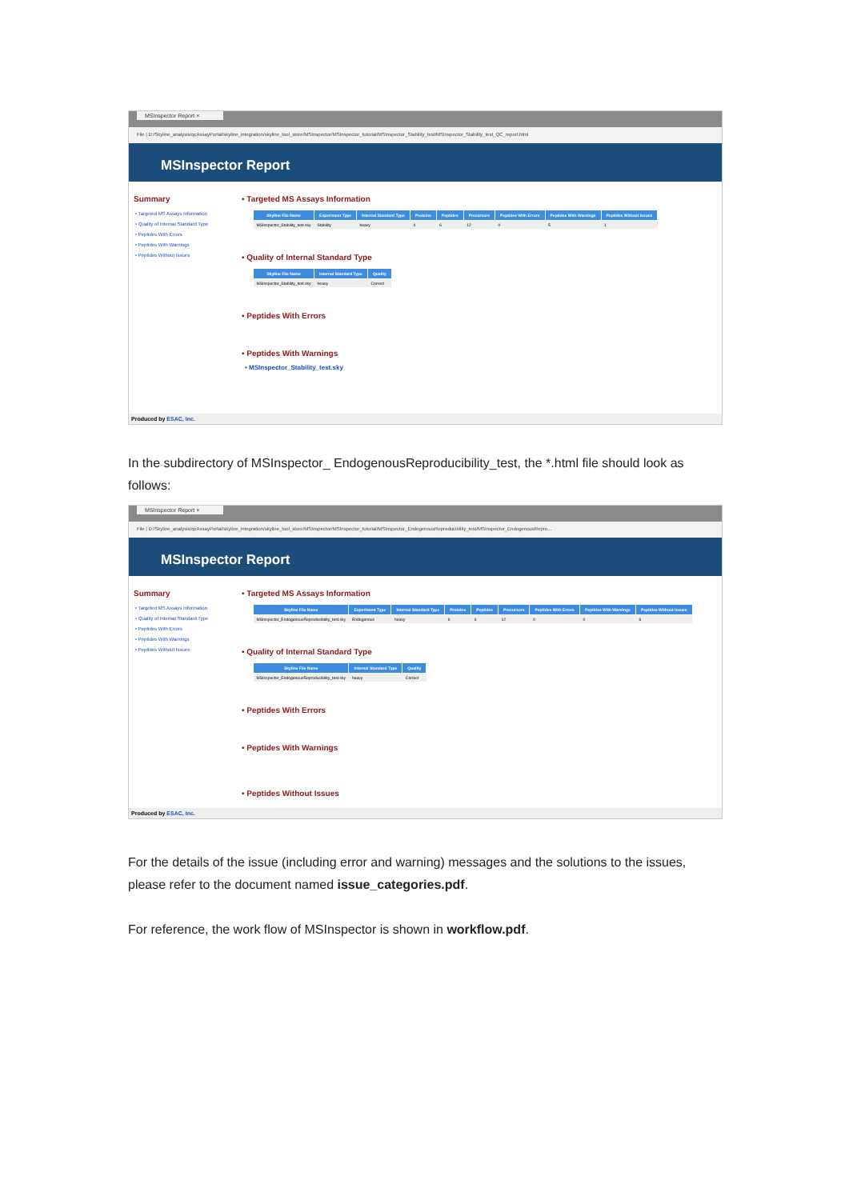MSInspector Report ×
File | D:/Skyline_analysis/qcAssayPortal/skyline_integration/skyline_tool_store/MSInspector/MSInspector_tutorial/MSInspector_Stability_test/MSInspector_Stability_test_QC_report.html
MSInspector Report
Summary
• Targeted MS Assays Information
• Quality of Internal Standard Type
• Peptides With Errors
• Peptides With Warnings
• Peptides Without Issues
• Targeted MS Assays Information
| Skyline File Name | Experiment Type | Internal Standard Type | Proteins | Peptides | Precursors | Peptides With Errors | Peptides With Warnings | Peptides Without Issues |
| --- | --- | --- | --- | --- | --- | --- | --- | --- |
| MSInspector_Stability_test.sky | Stability | heavy | 4 | 6 | 12 | 0 | 5 | 1 |
• Quality of Internal Standard Type
| Skyline File Name | Internal Standard Type | Quality |
| --- | --- | --- |
| MSInspector_Stability_test.sky | heavy | Correct |
• Peptides With Errors
• Peptides With Warnings
• MSInspector_Stability_test.sky
Produced by ESAC, Inc.
In the subdirectory of MSInspector_ EndogenousReproducibility_test, the *.html file should look as follows:
MSInspector Report ×
File | D:/Skyline_analysis/qcAssayPortal/skyline_integration/skyline_tool_store/MSInspector/MSInspector_tutorial/MSInspector_EndogenousReproducibility_test/MSInspector_EndogenousRepro...
MSInspector Report
Summary
• Targeted MS Assays Information
• Quality of Internal Standard Type
• Peptides With Errors
• Peptides With Warnings
• Peptides Without Issues
• Targeted MS Assays Information
| Skyline File Name | Experiment Type | Internal Standard Type | Proteins | Peptides | Precursors | Peptides With Errors | Peptides With Warnings | Peptides Without Issues |
| --- | --- | --- | --- | --- | --- | --- | --- | --- |
| MSInspector_EndogenousReproducibility_test.sky | Endogenous | heavy | 6 | 6 | 12 | 0 | 0 | 6 |
• Quality of Internal Standard Type
| Skyline File Name | Internal Standard Type | Quality |
| --- | --- | --- |
| MSInspector_EndogenousReproducibility_test.sky | heavy | Correct |
• Peptides With Errors
• Peptides With Warnings
• Peptides Without Issues
Produced by ESAC, Inc.
For the details of the issue (including error and warning) messages and the solutions to the issues, please refer to the document named issue_categories.pdf.
For reference, the work flow of MSInspector is shown in workflow.pdf.